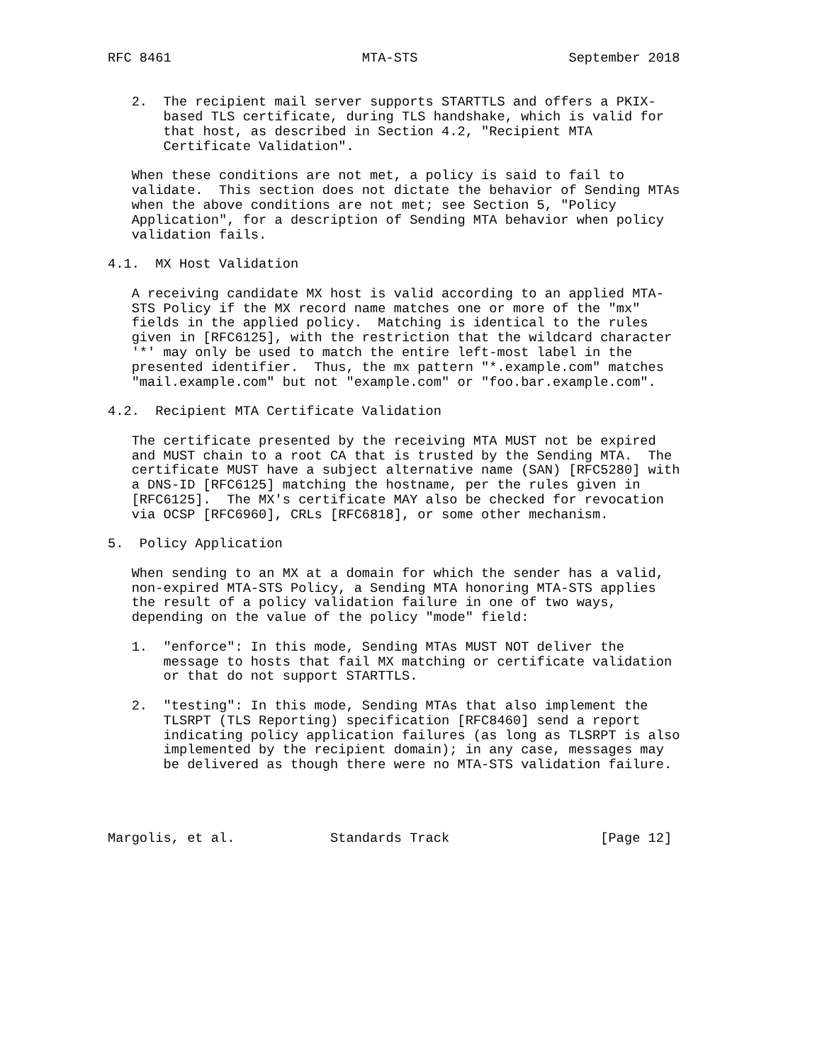RFC 8461                        MTA-STS                   September 2018


   2.  The recipient mail server supports STARTTLS and offers a PKIX-
       based TLS certificate, during TLS handshake, which is valid for
       that host, as described in Section 4.2, "Recipient MTA
       Certificate Validation".

   When these conditions are not met, a policy is said to fail to
   validate.  This section does not dictate the behavior of Sending MTAs
   when the above conditions are not met; see Section 5, "Policy
   Application", for a description of Sending MTA behavior when policy
   validation fails.

4.1.  MX Host Validation

   A receiving candidate MX host is valid according to an applied MTA-
   STS Policy if the MX record name matches one or more of the "mx"
   fields in the applied policy.  Matching is identical to the rules
   given in [RFC6125], with the restriction that the wildcard character
   '*' may only be used to match the entire left-most label in the
   presented identifier.  Thus, the mx pattern "*.example.com" matches
   "mail.example.com" but not "example.com" or "foo.bar.example.com".

4.2.  Recipient MTA Certificate Validation

   The certificate presented by the receiving MTA MUST not be expired
   and MUST chain to a root CA that is trusted by the Sending MTA.  The
   certificate MUST have a subject alternative name (SAN) [RFC5280] with
   a DNS-ID [RFC6125] matching the hostname, per the rules given in
   [RFC6125].  The MX's certificate MAY also be checked for revocation
   via OCSP [RFC6960], CRLs [RFC6818], or some other mechanism.

5.  Policy Application

   When sending to an MX at a domain for which the sender has a valid,
   non-expired MTA-STS Policy, a Sending MTA honoring MTA-STS applies
   the result of a policy validation failure in one of two ways,
   depending on the value of the policy "mode" field:

   1.  "enforce": In this mode, Sending MTAs MUST NOT deliver the
       message to hosts that fail MX matching or certificate validation
       or that do not support STARTTLS.

   2.  "testing": In this mode, Sending MTAs that also implement the
       TLSRPT (TLS Reporting) specification [RFC8460] send a report
       indicating policy application failures (as long as TLSRPT is also
       implemented by the recipient domain); in any case, messages may
       be delivered as though there were no MTA-STS validation failure.




Margolis, et al.            Standards Track                   [Page 12]